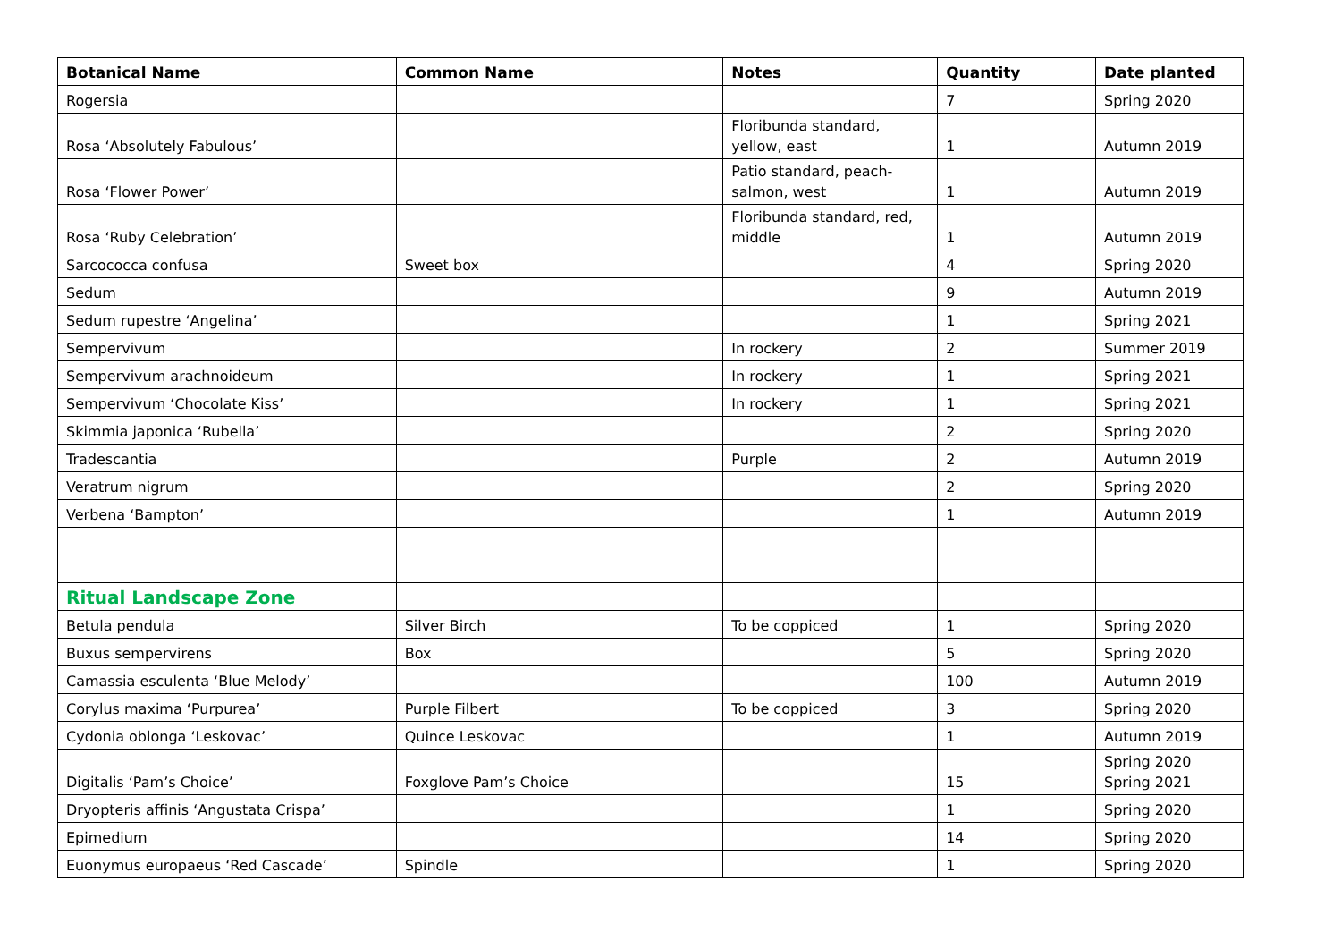| Botanical Name | Common Name | Notes | Quantity | Date planted |
| --- | --- | --- | --- | --- |
| Rogersia | | | 7 | Spring 2020 |
| Rosa ‘Absolutely Fabulous’ | | Floribunda standard, yellow, east | 1 | Autumn 2019 |
| Rosa ‘Flower Power’ | | Patio standard, peach-salmon, west | 1 | Autumn 2019 |
| Rosa ‘Ruby Celebration’ | | Floribunda standard, red, middle | 1 | Autumn 2019 |
| Sarcococca confusa | Sweet box | | 4 | Spring 2020 |
| Sedum | | | 9 | Autumn 2019 |
| Sedum rupestre ‘Angelina’ | | | 1 | Spring 2021 |
| Sempervivum | | In rockery | 2 | Summer 2019 |
| Sempervivum arachnoideum | | In rockery | 1 | Spring 2021 |
| Sempervivum ‘Chocolate Kiss’ | | In rockery | 1 | Spring 2021 |
| Skimmia japonica ‘Rubella’ | | | 2 | Spring 2020 |
| Tradescantia | | Purple | 2 | Autumn 2019 |
| Veratrum nigrum | | | 2 | Spring 2020 |
| Verbena ‘Bampton’ | | | 1 | Autumn 2019 |
| Ritual Landscape Zone | | | | |
| Betula pendula | Silver Birch | To be coppiced | 1 | Spring 2020 |
| Buxus sempervirens | Box | | 5 | Spring 2020 |
| Camassia esculenta ‘Blue Melody’ | | | 100 | Autumn 2019 |
| Corylus maxima ‘Purpurea’ | Purple Filbert | To be coppiced | 3 | Spring 2020 |
| Cydonia oblonga ‘Leskovac’ | Quince Leskovac | | 1 | Autumn 2019 |
| Digitalis ‘Pam’s Choice’ | Foxglove Pam’s Choice | | 15 | Spring 2020 Spring 2021 |
| Dryopteris affinis ‘Angustata Crispa’ | | | 1 | Spring 2020 |
| Epimedium | | | 14 | Spring 2020 |
| Euonymus europaeus ‘Red Cascade’ | Spindle | | 1 | Spring 2020 |